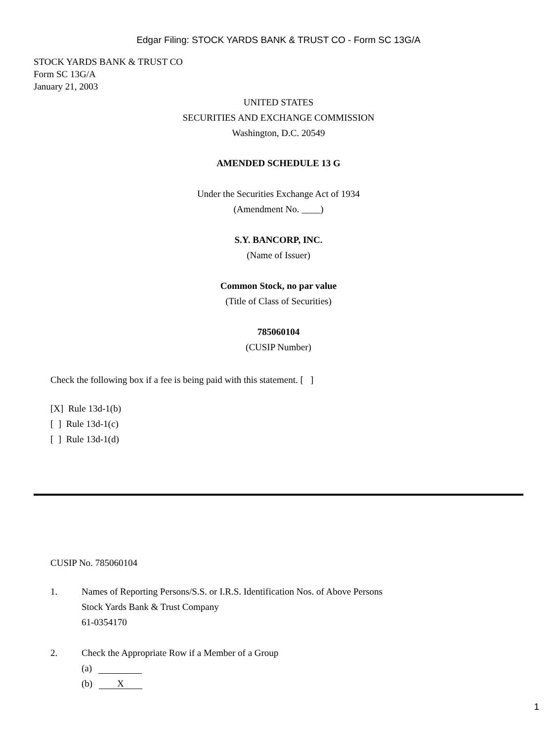Edgar Filing: STOCK YARDS BANK & TRUST CO - Form SC 13G/A
STOCK YARDS BANK & TRUST CO
Form SC 13G/A
January 21, 2003
UNITED STATES
SECURITIES AND EXCHANGE COMMISSION
Washington, D.C. 20549
AMENDED SCHEDULE 13 G
Under the Securities Exchange Act of 1934
(Amendment No. ____)
S.Y. BANCORP, INC.
(Name of Issuer)
Common Stock, no par value
(Title of Class of Securities)
785060104
(CUSIP Number)
Check the following box if a fee is being paid with this statement. [ ]
[X] Rule 13d-1(b)
[ ] Rule 13d-1(c)
[ ] Rule 13d-1(d)
CUSIP No. 785060104
1. Names of Reporting Persons/S.S. or I.R.S. Identification Nos. of Above Persons
Stock Yards Bank & Trust Company
61-0354170
2. Check the Appropriate Row if a Member of a Group
(a)
(b) X
1